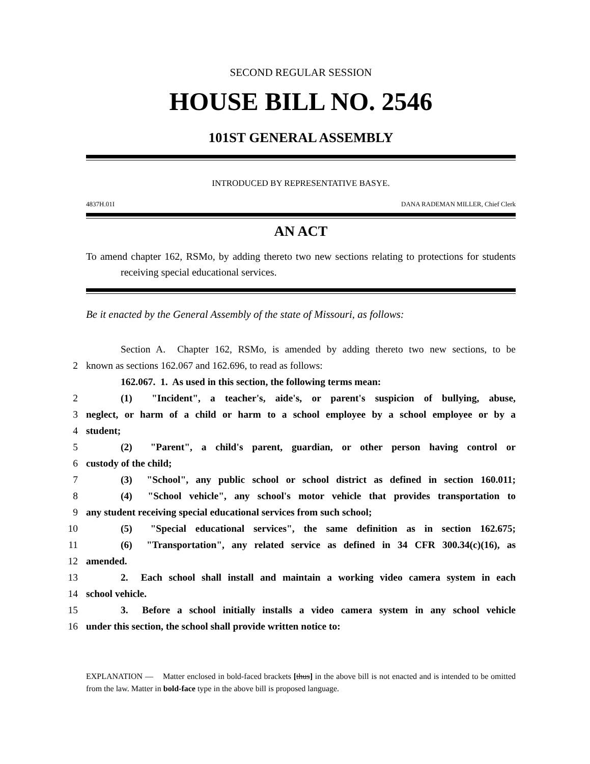SECOND REGULAR SESSION
HOUSE BILL NO. 2546
101ST GENERAL ASSEMBLY
INTRODUCED BY REPRESENTATIVE BASYE.
4837H.01I DANA RADEMAN MILLER, Chief Clerk
AN ACT
To amend chapter 162, RSMo, by adding thereto two new sections relating to protections for students receiving special educational services.
Be it enacted by the General Assembly of the state of Missouri, as follows:
Section A. Chapter 162, RSMo, is amended by adding thereto two new sections, to be
2
known as sections 162.067 and 162.696, to read as follows:
162.067. 1. As used in this section, the following terms mean:
2
(1) "Incident", a teacher's, aide's, or parent's suspicion of bullying, abuse,
3
neglect, or harm of a child or harm to a school employee by a school employee or by a
4
student;
5
(2) "Parent", a child's parent, guardian, or other person having control or
6
custody of the child;
7
(3) "School", any public school or school district as defined in section 160.011;
8
(4) "School vehicle", any school's motor vehicle that provides transportation to
9
any student receiving special educational services from such school;
10
(5) "Special educational services", the same definition as in section 162.675;
11
(6) "Transportation", any related service as defined in 34 CFR 300.34(c)(16), as
12
amended.
13
2. Each school shall install and maintain a working video camera system in each
14
school vehicle.
15
3. Before a school initially installs a video camera system in any school vehicle
16
under this section, the school shall provide written notice to:
EXPLANATION — Matter enclosed in bold-faced brackets [thus] in the above bill is not enacted and is intended to be omitted from the law. Matter in bold-face type in the above bill is proposed language.